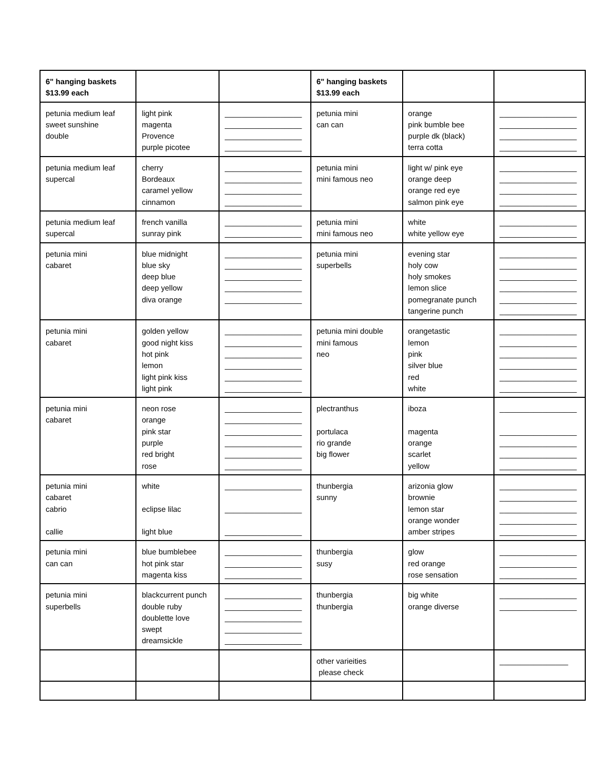| 6" hanging baskets $13.99 each | | | 6" hanging baskets $13.99 each | | |
| petunia medium leaf sweet sunshine double | light pink magenta Provence purple picotee | __________________ __________________ __________________ __________________ | petunia mini can can | orange pink bumble bee purple dk (black) terra cotta | __________________ __________________ __________________ __________________ |
| petunia medium leaf supercal | cherry Bordeaux caramel yellow cinnamon | __________________ __________________ __________________ __________________ | petunia mini mini famous neo | light w/ pink eye orange deep orange red eye salmon pink eye | __________________ __________________ __________________ __________________ |
| petunia medium leaf supercal | french vanilla sunray pink | __________________ __________________ | petunia mini mini famous neo | white white yellow eye | __________________ __________________ |
| petunia mini cabaret | blue midnight blue sky deep blue deep yellow diva orange | __________________ __________________ __________________ __________________ __________________ | petunia mini superbells | evening star holy cow holy smokes lemon slice pomegranate punch tangerine punch | __________________ __________________ __________________ __________________ __________________ __________________ |
| petunia mini cabaret | golden yellow good night kiss hot pink lemon light pink kiss light pink | __________________ __________________ __________________ __________________ __________________ __________________ | petunia mini double mini famous neo | orangetastic lemon pink silver blue red white | __________________ __________________ __________________ __________________ __________________ __________________ |
| petunia mini cabaret | neon rose orange pink star purple red bright rose | __________________ __________________ __________________ __________________ __________________ __________________ | plectranthus portulaca rio grande big flower | iboza magenta orange scarlet yellow | __________________ __________________ __________________ __________________ __________________ |
| petunia mini cabaret cabrio callie | white eclipse lilac light blue | __________________ __________________ __________________ | thunbergia sunny | arizonia glow brownie lemon star orange wonder amber stripes | __________________ __________________ __________________ __________________ __________________ |
| petunia mini can can | blue bumblebee hot pink star magenta kiss | __________________ __________________ __________________ | thunbergia susy | glow red orange rose sensation | __________________ __________________ __________________ |
| petunia mini superbells | blackcurrent punch double ruby doublette love swept dreamsickle | __________________ __________________ __________________ __________________ __________________ | thunbergia thunbergia | big white orange diverse | __________________ __________________ |
| | | | other varieities please check | | ________________ |